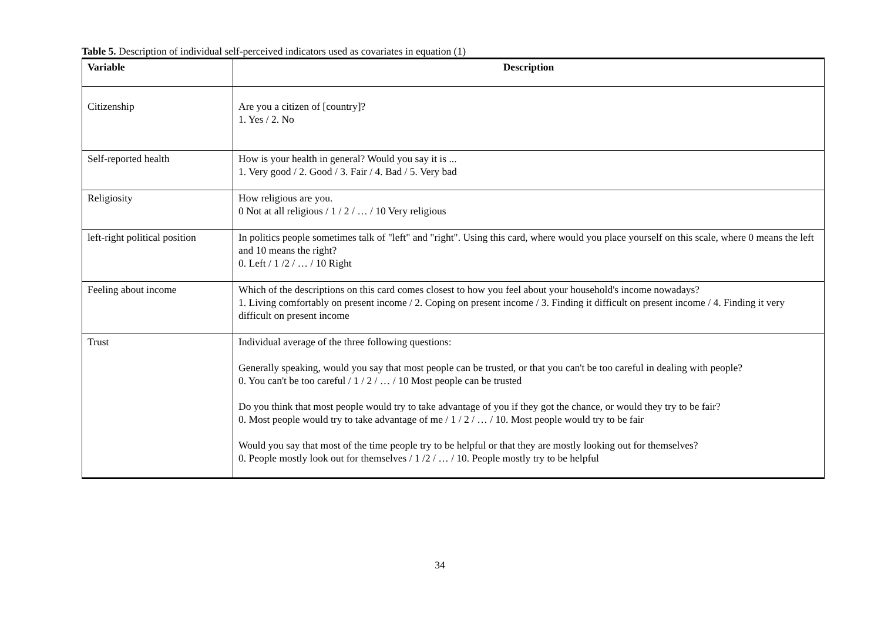Table 5. Description of individual self-perceived indicators used as covariates in equation (1)
| Variable | Description |
| --- | --- |
| Citizenship | Are you a citizen of [country]? 1. Yes / 2. No |
| Self-reported health | How is your health in general? Would you say it is ... 1. Very good / 2. Good / 3. Fair / 4. Bad / 5. Very bad |
| Religiosity | How religious are you. 0 Not at all religious / 1 / 2 / … / 10 Very religious |
| left-right political position | In politics people sometimes talk of "left" and "right". Using this card, where would you place yourself on this scale, where 0 means the left and 10 means the right? 0. Left / 1 /2 / … / 10 Right |
| Feeling about income | Which of the descriptions on this card comes closest to how you feel about your household's income nowadays? 1. Living comfortably on present income / 2. Coping on present income / 3. Finding it difficult on present income / 4. Finding it very difficult on present income |
| Trust | Individual average of the three following questions: Generally speaking, would you say that most people can be trusted, or that you can't be too careful in dealing with people? 0. You can't be too careful / 1 / 2 / … / 10 Most people can be trusted Do you think that most people would try to take advantage of you if they got the chance, or would they try to be fair? 0. Most people would try to take advantage of me / 1 / 2 / … / 10. Most people would try to be fair Would you say that most of the time people try to be helpful or that they are mostly looking out for themselves? 0. People mostly look out for themselves / 1 /2 / … / 10. People mostly try to be helpful |
34